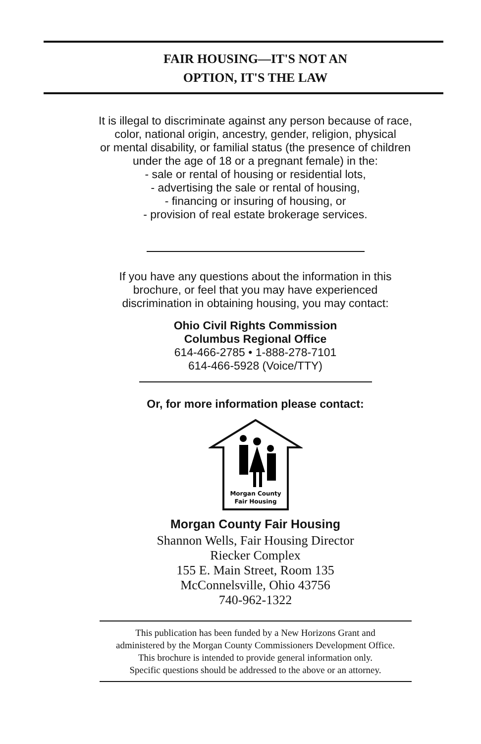FAIR HOUSING—IT'S NOT AN
OPTION, IT'S THE LAW
It is illegal to discriminate against any person because of race,
color, national origin, ancestry, gender, religion, physical
or mental disability, or familial status (the presence of children
under the age of 18 or a pregnant female) in the:
- sale or rental of housing or residential lots,
- advertising the sale or rental of housing,
- financing or insuring of housing, or
- provision of real estate brokerage services.
If you have any questions about the information in this
brochure, or feel that you may have experienced
discrimination in obtaining housing, you may contact:
Ohio Civil Rights Commission
Columbus Regional Office
614-466-2785 • 1-888-278-7101
614-466-5928 (Voice/TTY)
Or, for more information please contact:
Morgan County
Fair Housing
Morgan County Fair Housing
Shannon Wells, Fair Housing Director
Riecker Complex
155 E. Main Street, Room 135
McConnelsville, Ohio 43756
740-962-1322
This publication has been funded by a New Horizons Grant and
administered by the Morgan County Commissioners Development Office.
This brochure is intended to provide general information only.
Specific questions should be addressed to the above or an attorney.